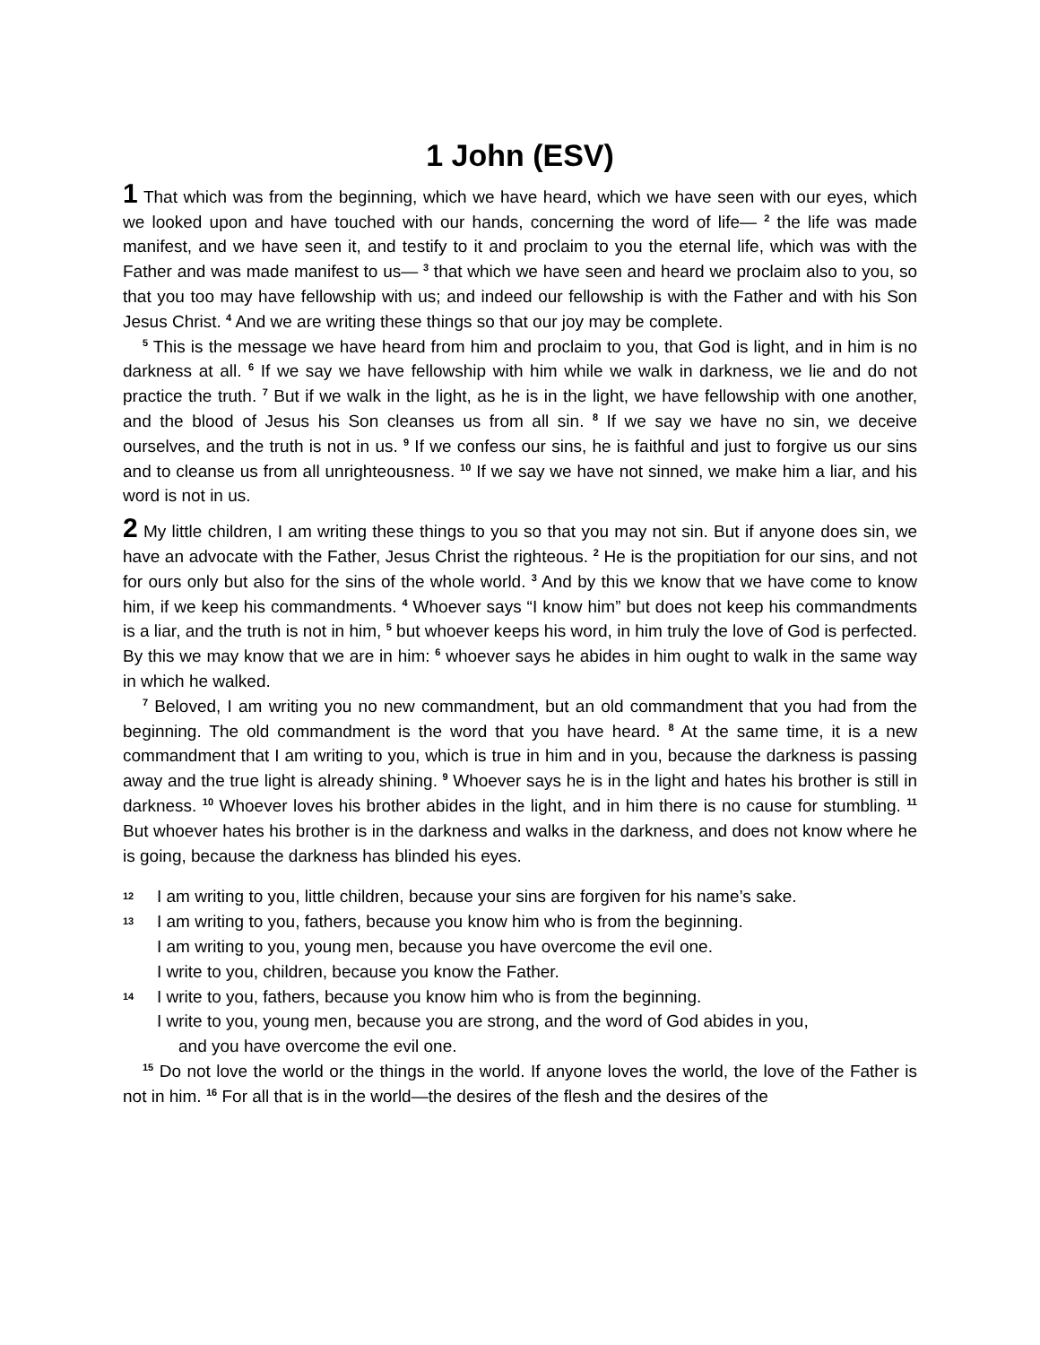1 John (ESV)
1 That which was from the beginning, which we have heard, which we have seen with our eyes, which we looked upon and have touched with our hands, concerning the word of life— <sup>2</sup> the life was made manifest, and we have seen it, and testify to it and proclaim to you the eternal life, which was with the Father and was made manifest to us— <sup>3</sup> that which we have seen and heard we proclaim also to you, so that you too may have fellowship with us; and indeed our fellowship is with the Father and with his Son Jesus Christ. <sup>4</sup> And we are writing these things so that our joy may be complete.
<sup>5</sup> This is the message we have heard from him and proclaim to you, that God is light, and in him is no darkness at all. <sup>6</sup> If we say we have fellowship with him while we walk in darkness, we lie and do not practice the truth. <sup>7</sup> But if we walk in the light, as he is in the light, we have fellowship with one another, and the blood of Jesus his Son cleanses us from all sin. <sup>8</sup> If we say we have no sin, we deceive ourselves, and the truth is not in us. <sup>9</sup> If we confess our sins, he is faithful and just to forgive us our sins and to cleanse us from all unrighteousness. <sup>10</sup> If we say we have not sinned, we make him a liar, and his word is not in us.
2 My little children, I am writing these things to you so that you may not sin. But if anyone does sin, we have an advocate with the Father, Jesus Christ the righteous. <sup>2</sup> He is the propitiation for our sins, and not for ours only but also for the sins of the whole world. <sup>3</sup> And by this we know that we have come to know him, if we keep his commandments. <sup>4</sup> Whoever says “I know him” but does not keep his commandments is a liar, and the truth is not in him, <sup>5</sup> but whoever keeps his word, in him truly the love of God is perfected. By this we may know that we are in him: <sup>6</sup> whoever says he abides in him ought to walk in the same way in which he walked.
<sup>7</sup> Beloved, I am writing you no new commandment, but an old commandment that you had from the beginning. The old commandment is the word that you have heard. <sup>8</sup> At the same time, it is a new commandment that I am writing to you, which is true in him and in you, because the darkness is passing away and the true light is already shining. <sup>9</sup> Whoever says he is in the light and hates his brother is still in darkness. <sup>10</sup> Whoever loves his brother abides in the light, and in him there is no cause for stumbling. <sup>11</sup> But whoever hates his brother is in the darkness and walks in the darkness, and does not know where he is going, because the darkness has blinded his eyes.
12 I am writing to you, little children, because your sins are forgiven for his name’s sake.
13 I am writing to you, fathers, because you know him who is from the beginning.
I am writing to you, young men, because you have overcome the evil one.
I write to you, children, because you know the Father.
14 I write to you, fathers, because you know him who is from the beginning.
I write to you, young men, because you are strong, and the word of God abides in you,
and you have overcome the evil one.
<sup>15</sup> Do not love the world or the things in the world. If anyone loves the world, the love of the Father is not in him. <sup>16</sup> For all that is in the world—the desires of the flesh and the desires of the